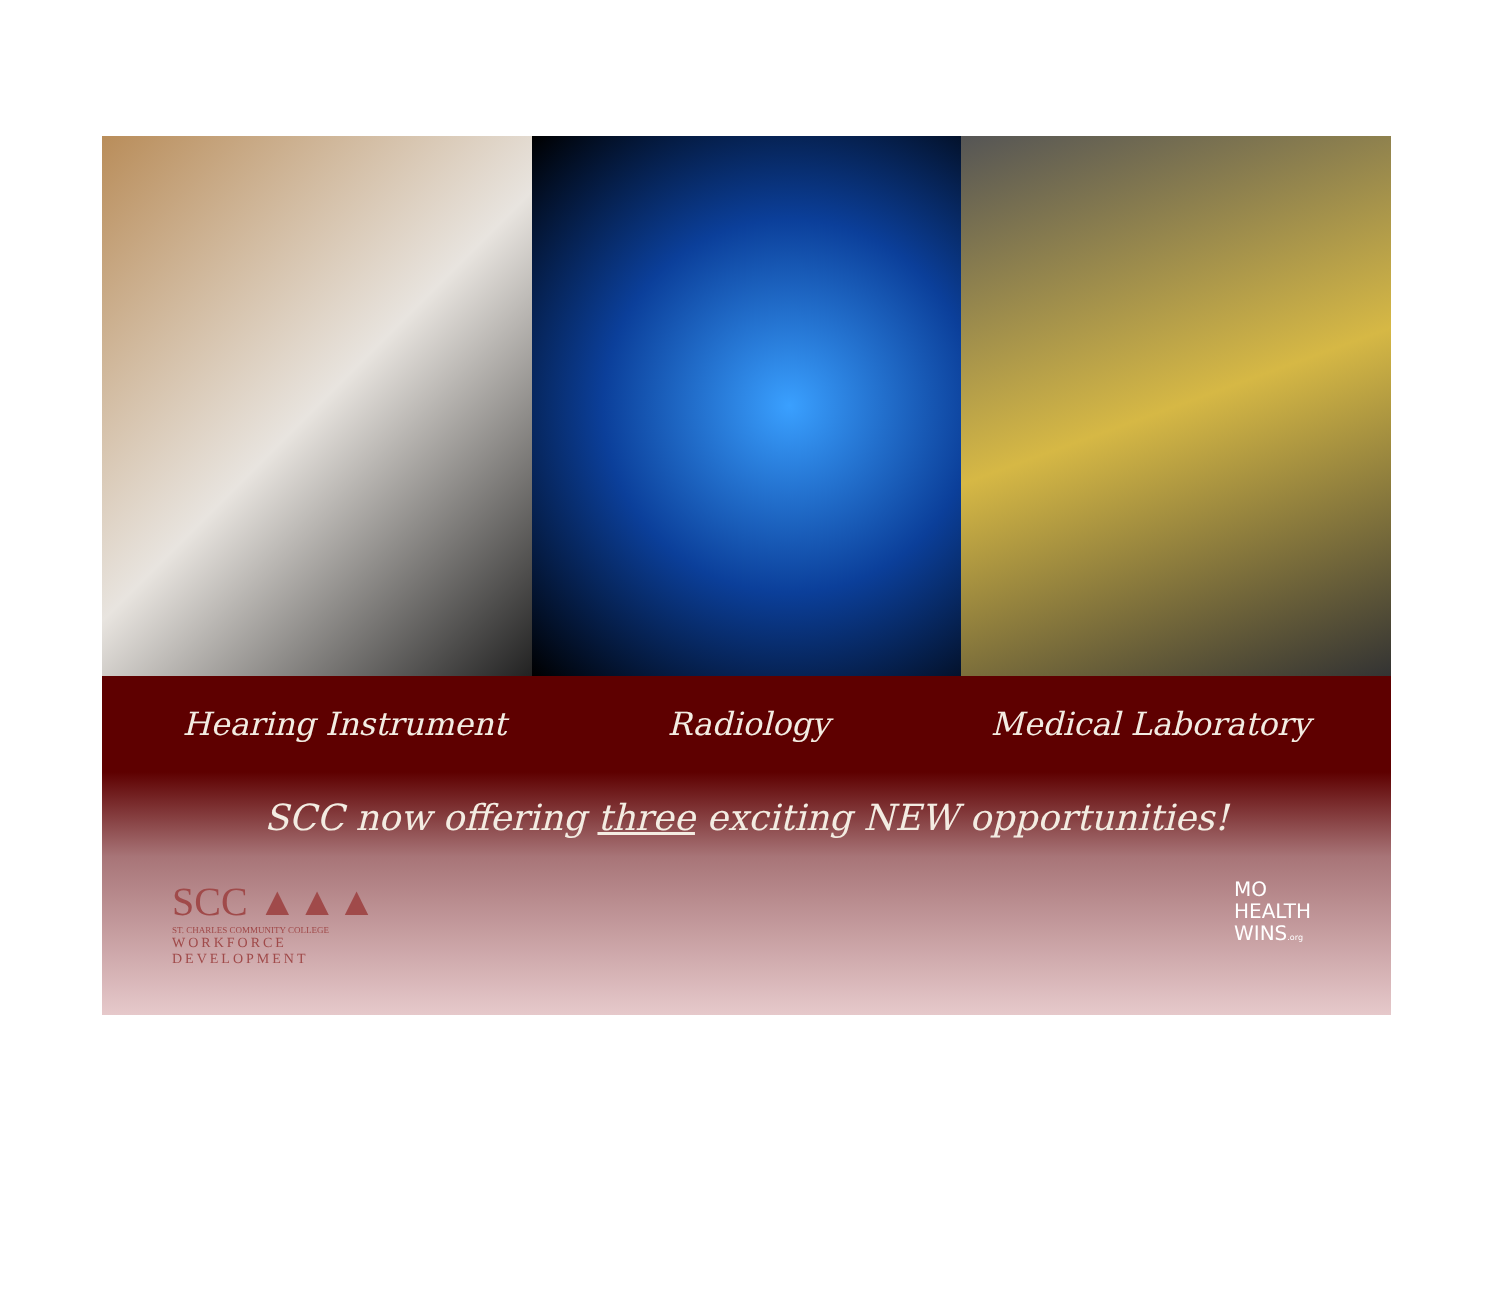Hearing Instrument Radiology Medical Laboratory
SCC now offering three exciting NEW opportunities!
SCC ▲▲▲
ST. CHARLES COMMUNITY COLLEGE
WORKFORCE
DEVELOPMENT
MO
HEALTH
WINS.org